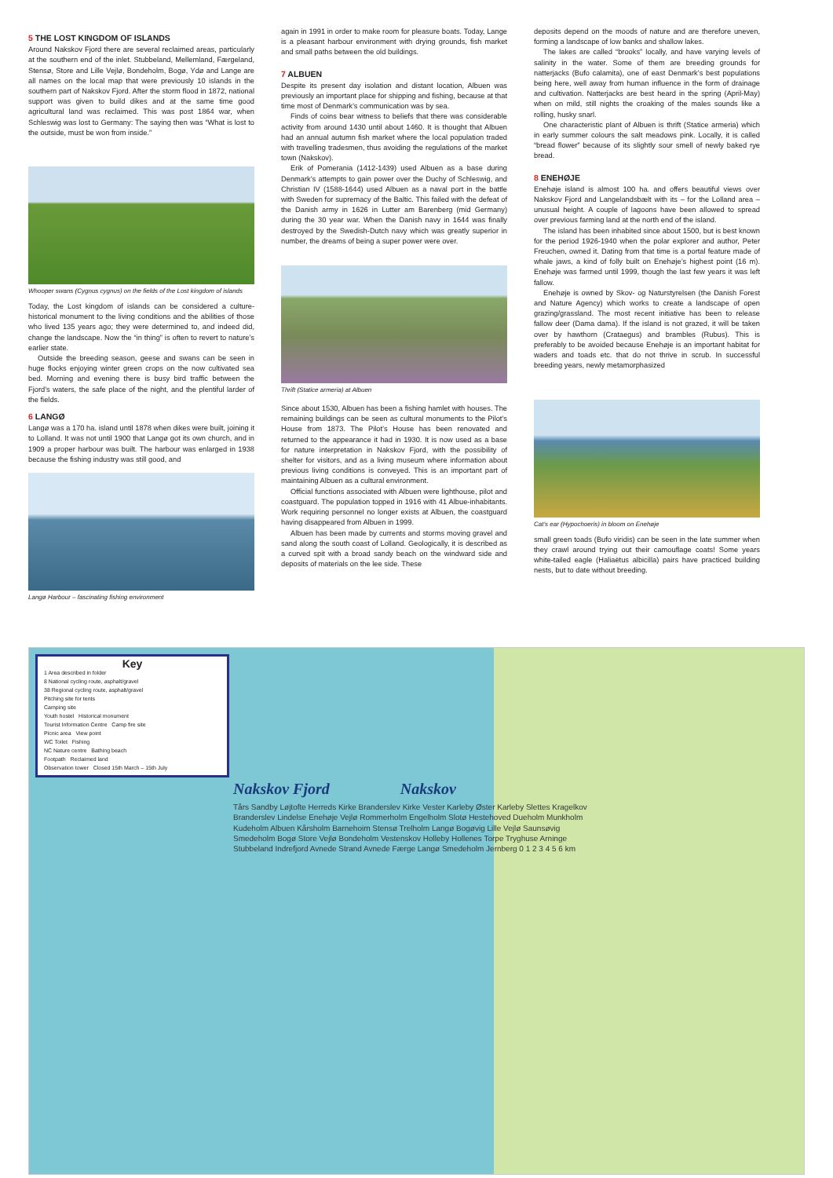5 THE LOST KINGDOM OF ISLANDS
Around Nakskov Fjord there are several reclaimed areas, particularly at the southern end of the inlet. Stubbeland, Mellemland, Færgeland, Stensø, Store and Lille Vejlø, Bondeholm, Bogø, Ydø and Lange are all names on the local map that were previously 10 islands in the southern part of Nakskov Fjord. After the storm flood in 1872, national support was given to build dikes and at the same time good agricultural land was reclaimed. This was post 1864 war, when Schleswig was lost to Germany: The saying then was “What is lost to the outside, must be won from inside.”
Whooper swans (Cygnus cygnus) on the fields of the Lost kingdom of islands
Today, the Lost kingdom of islands can be considered a culture-historical monument to the living conditions and the abilities of those who lived 135 years ago; they were determined to, and indeed did, change the landscape. Now the “in thing” is often to revert to nature’s earlier state.
Outside the breeding season, geese and swans can be seen in huge flocks enjoying winter green crops on the now cultivated sea bed. Morning and evening there is busy bird traffic between the Fjord’s waters, the safe place of the night, and the plentiful larder of the fields.
6 LANGØ
Langø was a 170 ha. island until 1878 when dikes were built, joining it to Lolland. It was not until 1900 that Langø got its own church, and in 1909 a proper harbour was built. The harbour was enlarged in 1938 because the fishing industry was still good, and
Langø Harbour – fascinating fishing environment
again in 1991 in order to make room for pleasure boats. Today, Lange is a pleasant harbour environment with drying grounds, fish market and small paths between the old buildings.
7 ALBUEN
Despite its present day isolation and distant location, Albuen was previously an important place for shipping and fishing, because at that time most of Denmark’s communication was by sea.
Finds of coins bear witness to beliefs that there was considerable activity from around 1430 until about 1460. It is thought that Albuen had an annual autumn fish market where the local population traded with travelling tradesmen, thus avoiding the regulations of the market town (Nakskov).
Erik of Pomerania (1412-1439) used Albuen as a base during Denmark’s attempts to gain power over the Duchy of Schleswig, and Christian IV (1588-1644) used Albuen as a naval port in the battle with Sweden for supremacy of the Baltic. This failed with the defeat of the Danish army in 1626 in Lutter am Barenberg (mid Germany) during the 30 year war. When the Danish navy in 1644 was finally destroyed by the Swedish-Dutch navy which was greatly superior in number, the dreams of being a super power were over.
Thrift (Statice armeria) at Albuen
Since about 1530, Albuen has been a fishing hamlet with houses. The remaining buildings can be seen as cultural monuments to the Pilot’s House from 1873. The Pilot’s House has been renovated and returned to the appearance it had in 1930. It is now used as a base for nature interpretation in Nakskov Fjord, with the possibility of shelter for visitors, and as a living museum where information about previous living conditions is conveyed. This is an important part of maintaining Albuen as a cultural environment.
Official functions associated with Albuen were lighthouse, pilot and coastguard. The population topped in 1916 with 41 Albue-inhabitants. Work requiring personnel no longer exists at Albuen, the coastguard having disappeared from Albuen in 1999.
Albuen has been made by currents and storms moving gravel and sand along the south coast of Lolland. Geologically, it is described as a curved spit with a broad sandy beach on the windward side and deposits of materials on the lee side. These
deposits depend on the moods of nature and are therefore uneven, forming a landscape of low banks and shallow lakes.
The lakes are called “brooks” locally, and have varying levels of salinity in the water. Some of them are breeding grounds for natterjacks (Bufo calamita), one of east Denmark’s best populations being here, well away from human influence in the form of drainage and cultivation. Natterjacks are best heard in the spring (April-May) when on mild, still nights the croaking of the males sounds like a rolling, husky snarl.
One characteristic plant of Albuen is thrift (Statice armeria) which in early summer colours the salt meadows pink. Locally, it is called “bread flower” because of its slightly sour smell of newly baked rye bread.
8 ENEHØJE
Enehøje island is almost 100 ha. and offers beautiful views over Nakskov Fjord and Langelandsbælt with its – for the Lolland area – unusual height. A couple of lagoons have been allowed to spread over previous farming land at the north end of the island.
The island has been inhabited since about 1500, but is best known for the period 1926-1940 when the polar explorer and author, Peter Freuchen, owned it. Dating from that time is a portal feature made of whale jaws, a kind of folly built on Enehøje’s highest point (16 m). Enehøje was farmed until 1999, though the last few years it was left fallow.
Enehøje is owned by Skov- og Naturstyrelsen (the Danish Forest and Nature Agency) which works to create a landscape of open grazing/grassland. The most recent initiative has been to release fallow deer (Dama dama). If the island is not grazed, it will be taken over by hawthorn (Crataegus) and brambles (Rubus). This is preferably to be avoided because Enehøje is an important habitat for waders and toads etc. that do not thrive in scrub. In successful breeding years, newly metamorphasized
Cat’s ear (Hypochoeris) in bloom on Enehøje
small green toads (Bufo viridis) can be seen in the late summer when they crawl around trying out their camouflage coats! Some years white-tailed eagle (Haliaëtus albicilla) pairs have practiced building nests, but to date without breeding.
Key
1 Area described in folder
8 National cycling route, asphalt/gravel
38 Regional cycling route, asphalt/gravel
Pitching site for tents
Camping site
Youth hostel Historical monument
Tourist Information Centre Camp fire site
Picnic area View point
WC Toilet Fishing
NC Nature centre Bathing beach
Footpath Reclaimed land
Observation tower Closed 15th March – 15th July
Nakskov Fjord Nakskov
Tårs Sandby Løjtofte Herreds Kirke Branderslev Kirke Vester Karleby Øster Karleby Slettes Kragelkov Branderslev Lindelse Enehøje Vejlø Rommerholm Engelholm Slotø Hestehoved Dueholm Munkholm Kudeholm Albuen Kårsholm Barnehoim Stensø Trelholm Langø Bogøvig Lille Vejlø Saunsøvig Smedeholm Bogø Store Vejlø Bondeholm Vestenskov Holleby Hollenes Torpe Tryghuse Arninge Stubbeland Indrefjord Avnede Strand Avnede Færge Langø Smedeholm Jernberg 0 1 2 3 4 5 6 km